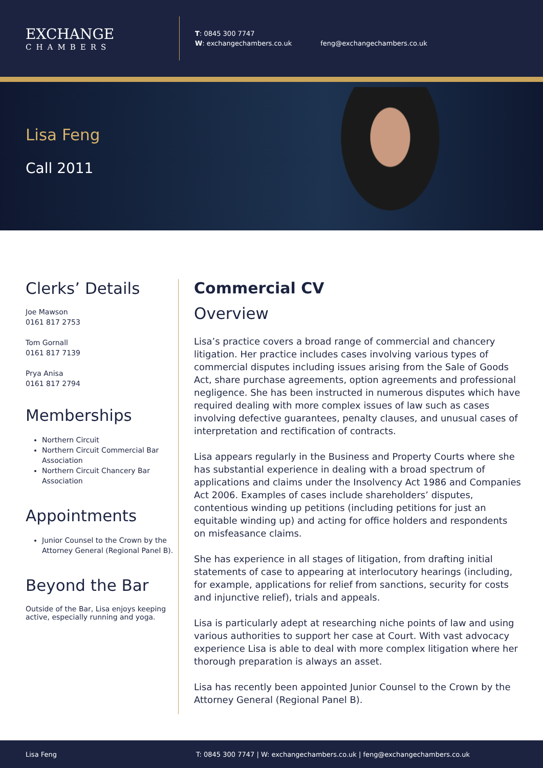EXCHANGE
CHAMBERS
T: 0845 300 7747
W: exchangechambers.co.uk
feng@exchangechambers.co.uk
Lisa Feng
Call 2011
Clerks’ Details
Joe Mawson
0161 817 2753
Tom Gornall
0161 817 7139
Prya Anisa
0161 817 2794
Memberships
Northern Circuit
Northern Circuit Commercial Bar Association
Northern Circuit Chancery Bar Association
Appointments
Junior Counsel to the Crown by the Attorney General (Regional Panel B).
Beyond the Bar
Outside of the Bar, Lisa enjoys keeping active, especially running and yoga.
Commercial CV
Overview
Lisa’s practice covers a broad range of commercial and chancery litigation. Her practice includes cases involving various types of commercial disputes including issues arising from the Sale of Goods Act, share purchase agreements, option agreements and professional negligence. She has been instructed in numerous disputes which have required dealing with more complex issues of law such as cases involving defective guarantees, penalty clauses, and unusual cases of interpretation and rectification of contracts.
Lisa appears regularly in the Business and Property Courts where she has substantial experience in dealing with a broad spectrum of applications and claims under the Insolvency Act 1986 and Companies Act 2006. Examples of cases include shareholders’ disputes, contentious winding up petitions (including petitions for just an equitable winding up) and acting for office holders and respondents on misfeasance claims.
She has experience in all stages of litigation, from drafting initial statements of case to appearing at interlocutory hearings (including, for example, applications for relief from sanctions, security for costs and injunctive relief), trials and appeals.
Lisa is particularly adept at researching niche points of law and using various authorities to support her case at Court. With vast advocacy experience Lisa is able to deal with more complex litigation where her thorough preparation is always an asset.
Lisa has recently been appointed Junior Counsel to the Crown by the Attorney General (Regional Panel B).
Lisa Feng T: 0845 300 7747 | W: exchangechambers.co.uk | feng@exchangechambers.co.uk